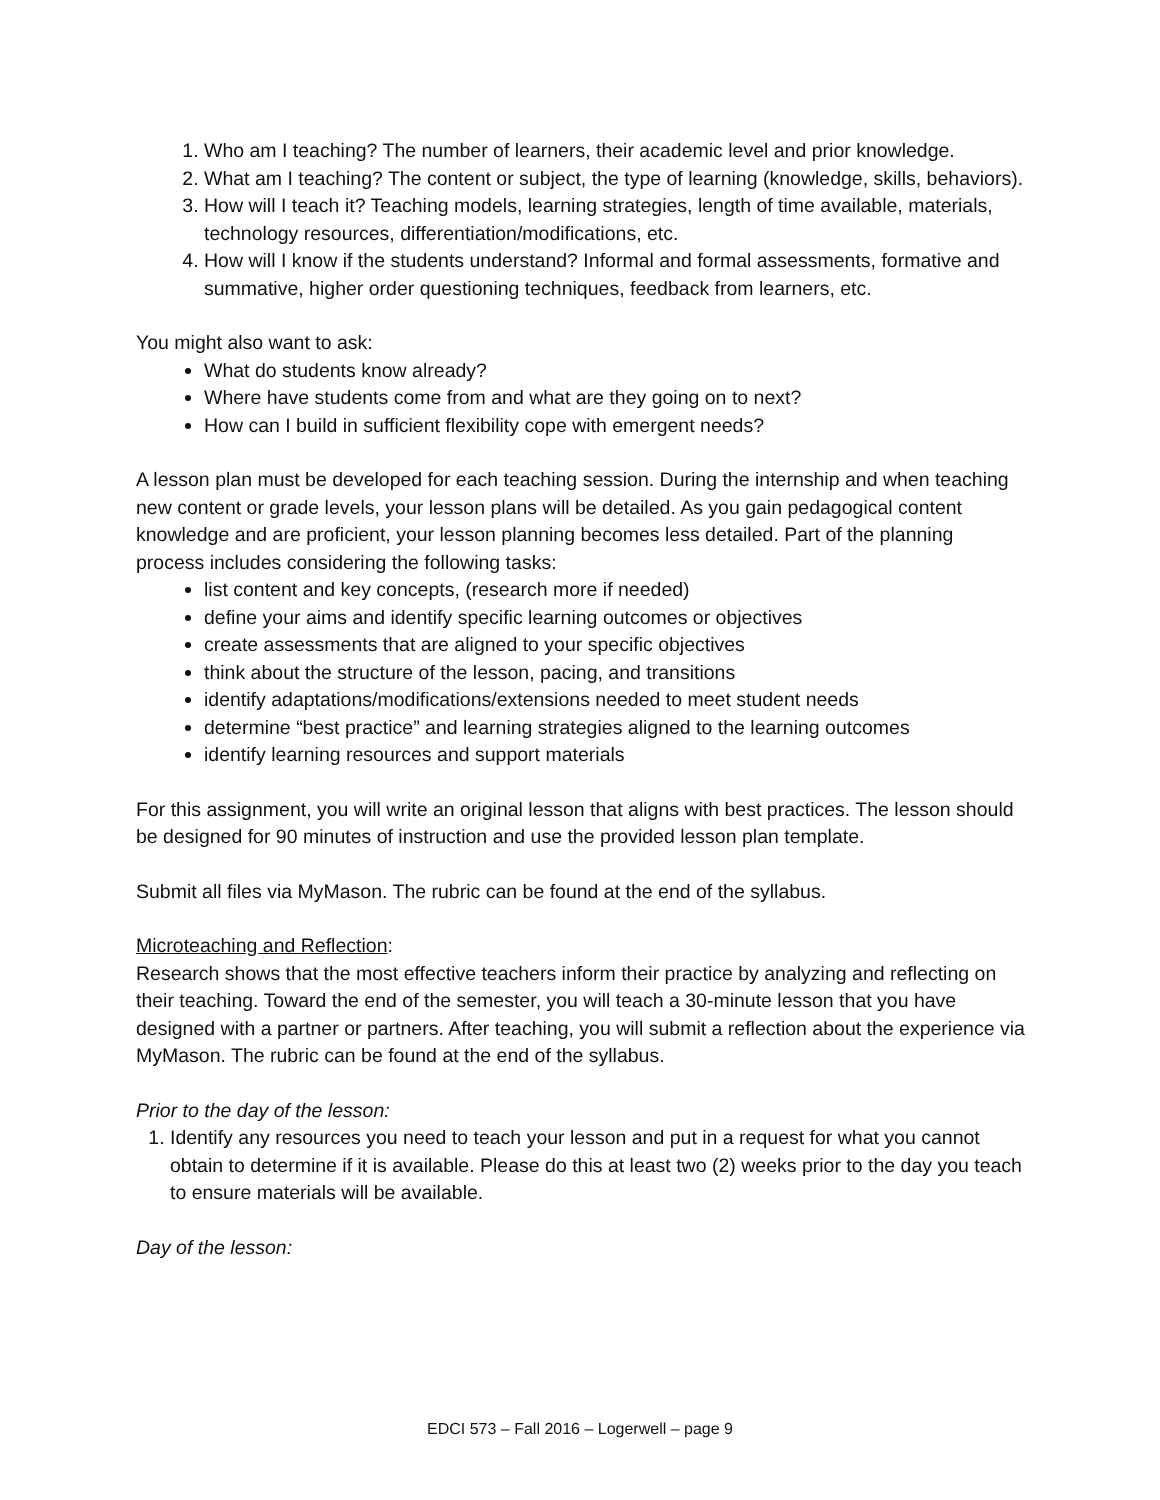1. Who am I teaching? The number of learners, their academic level and prior knowledge.
2. What am I teaching? The content or subject, the type of learning (knowledge, skills, behaviors).
3. How will I teach it? Teaching models, learning strategies, length of time available, materials, technology resources, differentiation/modifications, etc.
4. How will I know if the students understand? Informal and formal assessments, formative and summative, higher order questioning techniques, feedback from learners, etc.
You might also want to ask:
What do students know already?
Where have students come from and what are they going on to next?
How can I build in sufficient flexibility cope with emergent needs?
A lesson plan must be developed for each teaching session. During the internship and when teaching new content or grade levels, your lesson plans will be detailed. As you gain pedagogical content knowledge and are proficient, your lesson planning becomes less detailed. Part of the planning process includes considering the following tasks:
list content and key concepts, (research more if needed)
define your aims and identify specific learning outcomes or objectives
create assessments that are aligned to your specific objectives
think about the structure of the lesson, pacing, and transitions
identify adaptations/modifications/extensions needed to meet student needs
determine “best practice” and learning strategies aligned to the learning outcomes
identify learning resources and support materials
For this assignment, you will write an original lesson that aligns with best practices. The lesson should be designed for 90 minutes of instruction and use the provided lesson plan template.
Submit all files via MyMason. The rubric can be found at the end of the syllabus.
Microteaching and Reflection:
Research shows that the most effective teachers inform their practice by analyzing and reflecting on their teaching. Toward the end of the semester, you will teach a 30-minute lesson that you have designed with a partner or partners. After teaching, you will submit a reflection about the experience via MyMason. The rubric can be found at the end of the syllabus.
Prior to the day of the lesson:
1. Identify any resources you need to teach your lesson and put in a request for what you cannot obtain to determine if it is available. Please do this at least two (2) weeks prior to the day you teach to ensure materials will be available.
Day of the lesson:
EDCI 573 – Fall 2016 – Logerwell – page 9